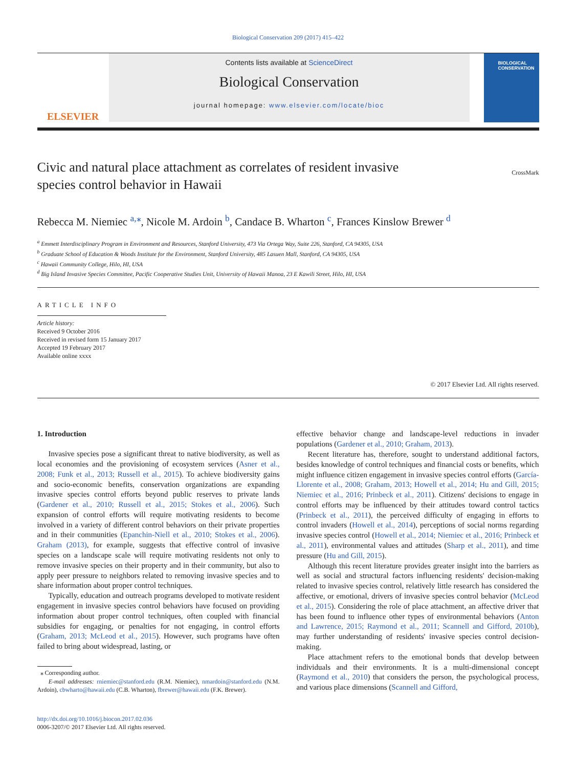Biological Conservation 209 (2017) 415–422
ELSEVIER
Contents lists available at ScienceDirect
Biological Conservation
journal homepage: www.elsevier.com/locate/bioc
BIOLOGICAL CONSERVATION
Civic and natural place attachment as correlates of resident invasive
species control behavior in Hawaii
CrossMark
Rebecca M. Niemiec <sup>a,⁎</sup>, Nicole M. Ardoin <sup>b</sup>, Candace B. Wharton <sup>c</sup>, Frances Kinslow Brewer <sup>d</sup>
<sup>a</sup> Emmett Interdisciplinary Program in Environment and Resources, Stanford University, 473 Via Ortega Way, Suite 226, Stanford, CA 94305, USA
<sup>b</sup> Graduate School of Education & Woods Institute for the Environment, Stanford University, 485 Lasuen Mall, Stanford, CA 94305, USA
<sup>c</sup> Hawaii Community College, Hilo, HI, USA
<sup>d</sup> Big Island Invasive Species Committee, Pacific Cooperative Studies Unit, University of Hawaii Manoa, 23 E Kawili Street, Hilo, HI, USA
ARTICLE INFO
Article history:
Received 9 October 2016
Received in revised form 15 January 2017
Accepted 19 February 2017
Available online xxxx
© 2017 Elsevier Ltd. All rights reserved.
1. Introduction
Invasive species pose a significant threat to native biodiversity, as well as local economies and the provisioning of ecosystem services (Asner et al., 2008; Funk et al., 2013; Russell et al., 2015). To achieve biodiversity gains and socio-economic benefits, conservation organizations are expanding invasive species control efforts beyond public reserves to private lands (Gardener et al., 2010; Russell et al., 2015; Stokes et al., 2006). Such expansion of control efforts will require motivating residents to become involved in a variety of different control behaviors on their private properties and in their communities (Epanchin-Niell et al., 2010; Stokes et al., 2006). Graham (2013), for example, suggests that effective control of invasive species on a landscape scale will require motivating residents not only to remove invasive species on their property and in their community, but also to apply peer pressure to neighbors related to removing invasive species and to share information about proper control techniques.
Typically, education and outreach programs developed to motivate resident engagement in invasive species control behaviors have focused on providing information about proper control techniques, often coupled with financial subsidies for engaging, or penalties for not engaging, in control efforts (Graham, 2013; McLeod et al., 2015). However, such programs have often failed to bring about widespread, lasting, or
⁎ Corresponding author.
E-mail addresses: rniemiec@stanford.edu (R.M. Niemiec), nmardoin@stanford.edu (N.M. Ardoin), cbwharto@hawaii.edu (C.B. Wharton), fbrewer@hawaii.edu (F.K. Brewer).
http://dx.doi.org/10.1016/j.biocon.2017.02.036
0006-3207/© 2017 Elsevier Ltd. All rights reserved.
effective behavior change and landscape-level reductions in invader populations (Gardener et al., 2010; Graham, 2013).
Recent literature has, therefore, sought to understand additional factors, besides knowledge of control techniques and financial costs or benefits, which might influence citizen engagement in invasive species control efforts (García-Llorente et al., 2008; Graham, 2013; Howell et al., 2014; Hu and Gill, 2015; Niemiec et al., 2016; Prinbeck et al., 2011). Citizens' decisions to engage in control efforts may be influenced by their attitudes toward control tactics (Prinbeck et al., 2011), the perceived difficulty of engaging in efforts to control invaders (Howell et al., 2014), perceptions of social norms regarding invasive species control (Howell et al., 2014; Niemiec et al., 2016; Prinbeck et al., 2011), environmental values and attitudes (Sharp et al., 2011), and time pressure (Hu and Gill, 2015).
Although this recent literature provides greater insight into the barriers as well as social and structural factors influencing residents' decision-making related to invasive species control, relatively little research has considered the affective, or emotional, drivers of invasive species control behavior (McLeod et al., 2015). Considering the role of place attachment, an affective driver that has been found to influence other types of environmental behaviors (Anton and Lawrence, 2015; Raymond et al., 2011; Scannell and Gifford, 2010b), may further understanding of residents' invasive species control decision-making.
Place attachment refers to the emotional bonds that develop between individuals and their environments. It is a multi-dimensional concept (Raymond et al., 2010) that considers the person, the psychological process, and various place dimensions (Scannell and Gifford,